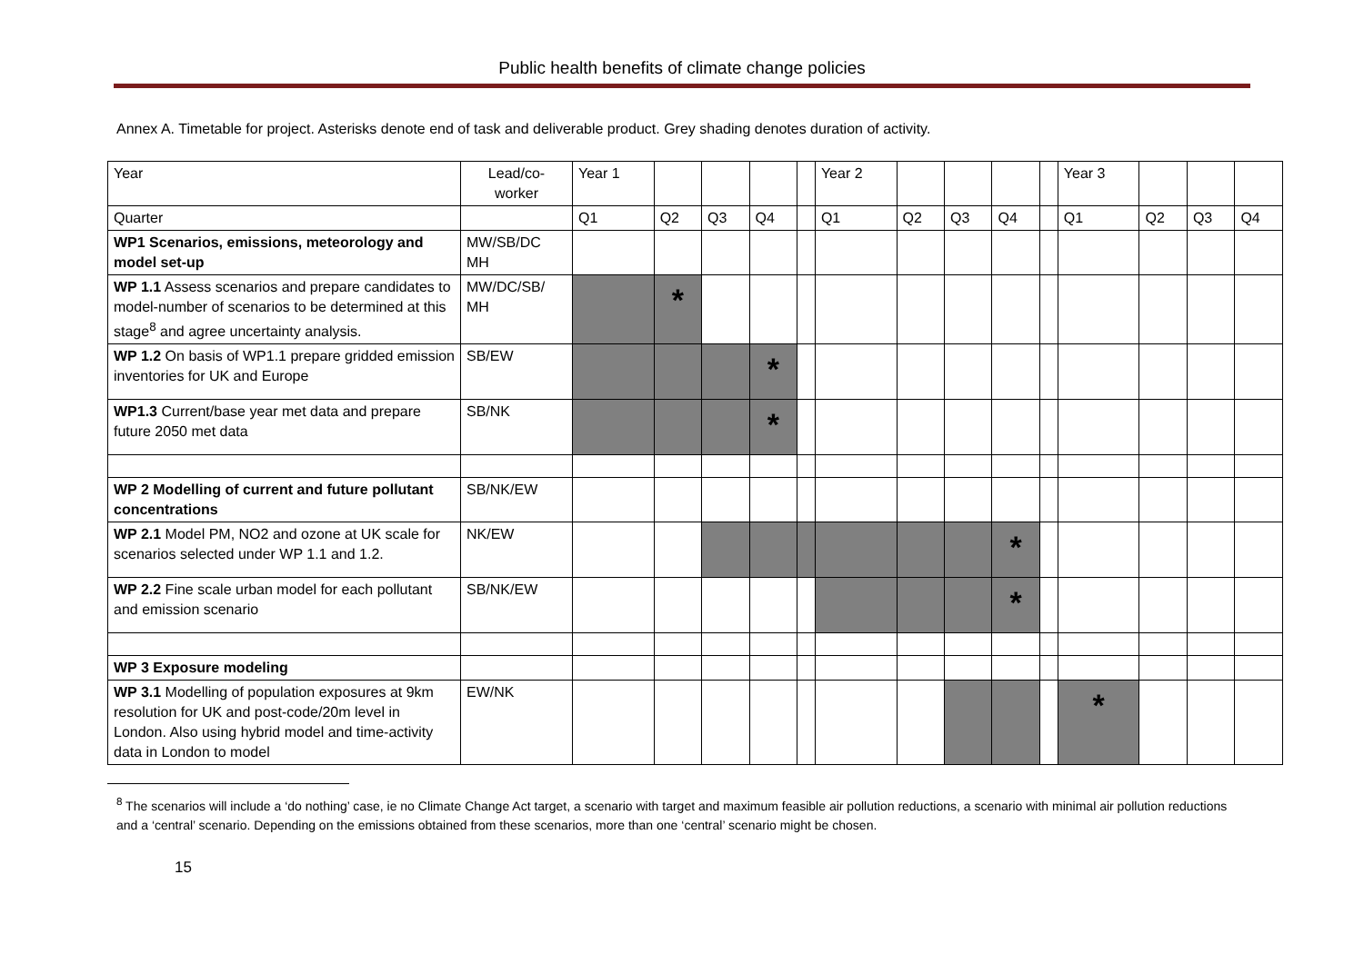Public health benefits of climate change policies
Annex A. Timetable for project. Asterisks denote end of task and deliverable product. Grey shading denotes duration of activity.
| Year | Lead/co-worker | Year 1 | | | | | Year 2 | | | | | Year 3 | | | |
| Quarter | | Q1 | Q2 | Q3 | Q4 | | Q1 | Q2 | Q3 | Q4 | | Q1 | Q2 | Q3 | Q4 |
| WP1 Scenarios, emissions, meteorology and model set-up | MW/SB/DC MH | | | | | | | | | | | | | | |
| WP 1.1 Assess scenarios and prepare candidates to model-number of scenarios to be determined at this stage<sup>8</sup> and agree uncertainty analysis. | MW/DC/SB/ MH | | * | | | | | | | | | | | | |
| WP 1.2 On basis of WP1.1 prepare gridded emission inventories for UK and Europe | SB/EW | | | | * | | | | | | | | | | |
| WP1.3 Current/base year met data and prepare future 2050 met data | SB/NK | | | | * | | | | | | | | | | |
| WP 2 Modelling of current and future pollutant concentrations | SB/NK/EW | | | | | | | | | | | | | | |
| WP 2.1 Model PM, NO2 and ozone at UK scale for scenarios selected under WP 1.1 and 1.2. | NK/EW | | | | | | | | | * | | | | | |
| WP 2.2 Fine scale urban model for each pollutant and emission scenario | SB/NK/EW | | | | | | | | | * | | | | | |
| WP 3 Exposure modeling | | | | | | | | | | | | | | | |
| WP 3.1 Modelling of population exposures at 9km resolution for UK and post-code/20m level in London. Also using hybrid model and time-activity data in London to model | EW/NK | | | | | | | | | | | * | | | |
<sup>8</sup> The scenarios will include a ‘do nothing’ case, ie no Climate Change Act target, a scenario with target and maximum feasible air pollution reductions, a scenario with minimal air pollution reductions and a ‘central’ scenario. Depending on the emissions obtained from these scenarios, more than one ‘central’ scenario might be chosen.
15